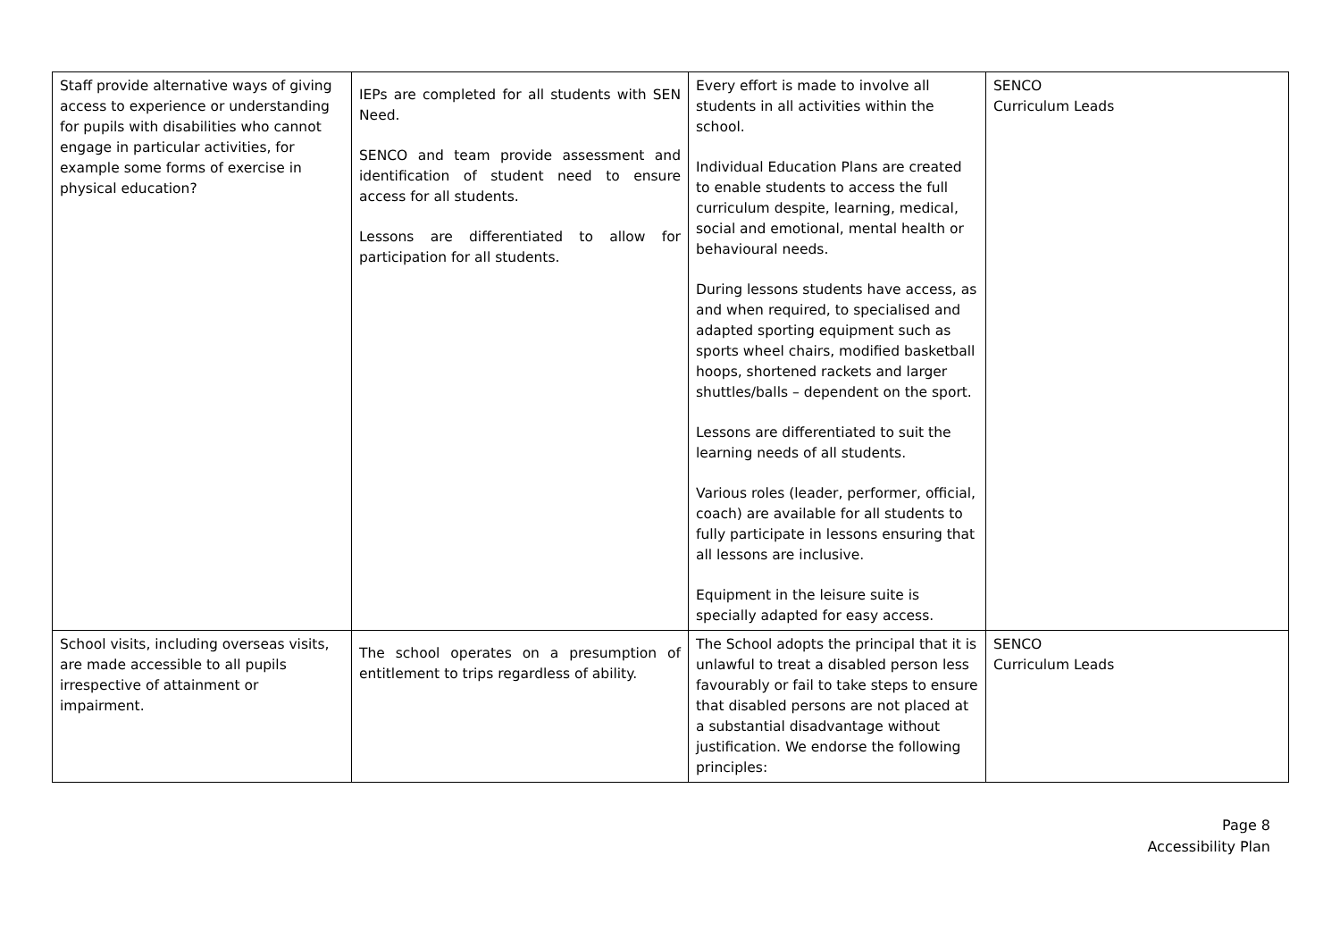| Staff provide alternative ways of giving access to experience or understanding for pupils with disabilities who cannot engage in particular activities, for example some forms of exercise in physical education? | IEPs are completed for all students with SEN Need. SENCO and team provide assessment and identification of student need to ensure access for all students. Lessons are differentiated to allow for participation for all students. | Every effort is made to involve all students in all activities within the school. Individual Education Plans are created to enable students to access the full curriculum despite, learning, medical, social and emotional, mental health or behavioural needs. During lessons students have access, as and when required, to specialised and adapted sporting equipment such as sports wheel chairs, modified basketball hoops, shortened rackets and larger shuttles/balls – dependent on the sport. Lessons are differentiated to suit the learning needs of all students. Various roles (leader, performer, official, coach) are available for all students to fully participate in lessons ensuring that all lessons are inclusive. Equipment in the leisure suite is specially adapted for easy access. | SENCO Curriculum Leads |
| School visits, including overseas visits, are made accessible to all pupils irrespective of attainment or impairment. | The school operates on a presumption of entitlement to trips regardless of ability. | The School adopts the principal that it is unlawful to treat a disabled person less favourably or fail to take steps to ensure that disabled persons are not placed at a substantial disadvantage without justification. We endorse the following principles: | SENCO Curriculum Leads |
Page 8
Accessibility Plan